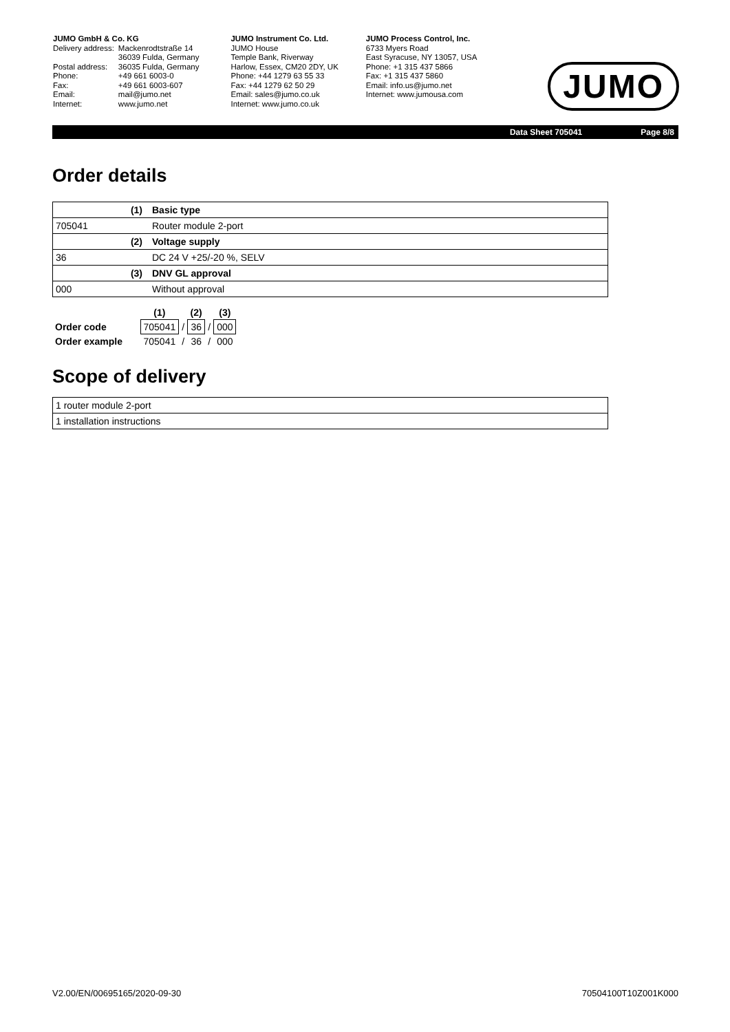JUMO GmbH & Co. KG
| Delivery address: | Mackenrodtstraße 14 36039 Fulda, Germany |
| Postal address: | 36035 Fulda, Germany |
| Phone: | +49 661 6003-0 |
| Fax: | +49 661 6003-607 |
| Email: | mail@jumo.net |
| Internet: | www.jumo.net |
JUMO Instrument Co. Ltd.
JUMO House
Temple Bank, Riverway
Harlow, Essex, CM20 2DY, UK
Phone: +44 1279 63 55 33
Fax: +44 1279 62 50 29
Email: sales@jumo.co.uk
Internet: www.jumo.co.uk
JUMO Process Control, Inc.
6733 Myers Road
East Syracuse, NY 13057, USA
Phone: +1 315 437 5866
Fax: +1 315 437 5860
Email: info.us@jumo.net
Internet: www.jumousa.com
JUMO
Data Sheet 705041 Page 8/8
Order details
| | (1) | Basic type |
| 705041 | | Router module 2-port |
| | (2) | Voltage supply |
| 36 | | DC 24 V +25/-20 %, SELV |
| | (3) | DNV GL approval |
| 000 | | Without approval |
| | (1) | | (2) | | (3) |
| Order code | 705041 | / | 36 | / | 000 |
| Order example | 705041 | / | 36 | / | 000 |
Scope of delivery
| 1 router module 2-port |
| 1 installation instructions |
V2.00/EN/00695165/2020-09-30 70504100T10Z001K000